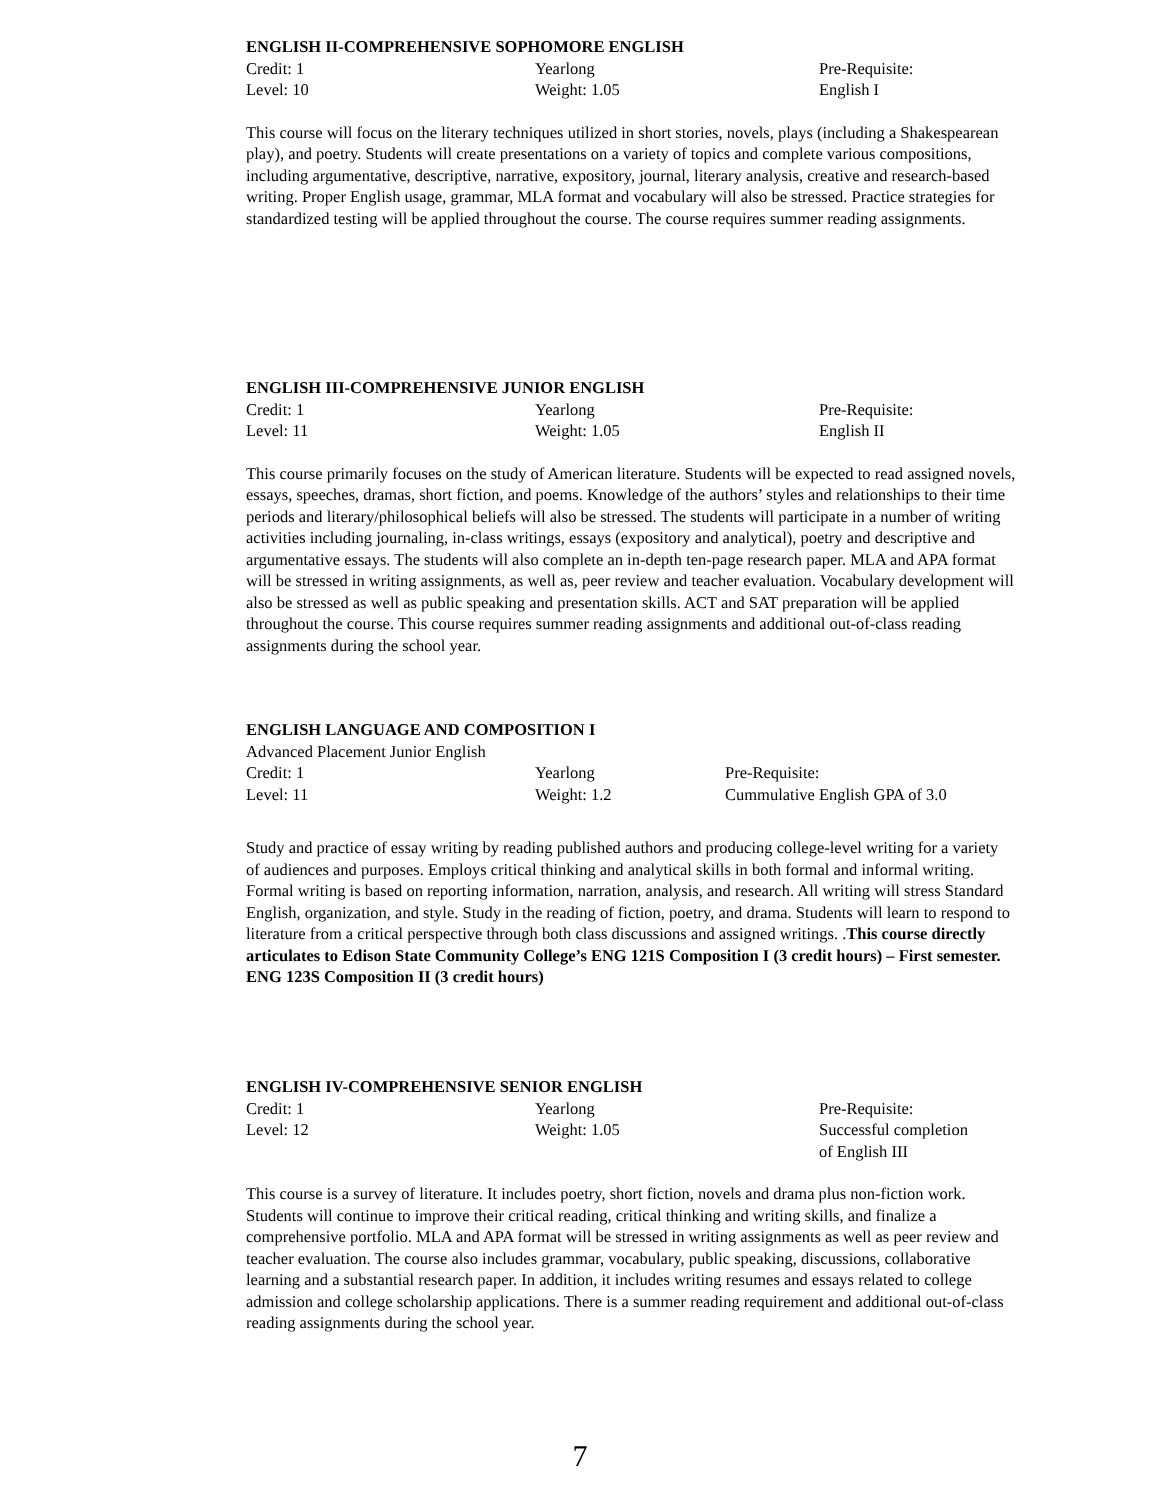ENGLISH II-COMPREHENSIVE SOPHOMORE ENGLISH
| Credit: 1 | Yearlong | Pre-Requisite: |
| Level: 10 | Weight: 1.05 | English I |
This course will focus on the literary techniques utilized in short stories, novels, plays (including a Shakespearean play), and poetry. Students will create presentations on a variety of topics and complete various compositions, including argumentative, descriptive, narrative, expository, journal, literary analysis, creative and research-based writing. Proper English usage, grammar, MLA format and vocabulary will also be stressed. Practice strategies for standardized testing will be applied throughout the course. The course requires summer reading assignments.
ENGLISH III-COMPREHENSIVE JUNIOR ENGLISH
| Credit: 1 | Yearlong | Pre-Requisite: |
| Level: 11 | Weight: 1.05 | English II |
This course primarily focuses on the study of American literature. Students will be expected to read assigned novels, essays, speeches, dramas, short fiction, and poems. Knowledge of the authors’ styles and relationships to their time periods and literary/philosophical beliefs will also be stressed. The students will participate in a number of writing activities including journaling, in-class writings, essays (expository and analytical), poetry and descriptive and argumentative essays. The students will also complete an in-depth ten-page research paper. MLA and APA format will be stressed in writing assignments, as well as, peer review and teacher evaluation. Vocabulary development will also be stressed as well as public speaking and presentation skills. ACT and SAT preparation will be applied throughout the course. This course requires summer reading assignments and additional out-of-class reading assignments during the school year.
ENGLISH LANGUAGE AND COMPOSITION I
Advanced Placement Junior English
| Credit: 1 | Yearlong | Pre-Requisite: |
| Level: 11 | Weight: 1.2 | Cummulative English GPA of 3.0 |
Study and practice of essay writing by reading published authors and producing college-level writing for a variety of audiences and purposes. Employs critical thinking and analytical skills in both formal and informal writing. Formal writing is based on reporting information, narration, analysis, and research. All writing will stress Standard English, organization, and style. Study in the reading of fiction, poetry, and drama. Students will learn to respond to literature from a critical perspective through both class discussions and assigned writings. .This course directly articulates to Edison State Community College’s ENG 121S Composition I (3 credit hours) – First semester. ENG 123S Composition II (3 credit hours)
ENGLISH IV-COMPREHENSIVE SENIOR ENGLISH
| Credit: 1 | Yearlong | Pre-Requisite: |
| Level: 12 | Weight: 1.05 | Successful completion of English III |
This course is a survey of literature. It includes poetry, short fiction, novels and drama plus non-fiction work. Students will continue to improve their critical reading, critical thinking and writing skills, and finalize a comprehensive portfolio. MLA and APA format will be stressed in writing assignments as well as peer review and teacher evaluation. The course also includes grammar, vocabulary, public speaking, discussions, collaborative learning and a substantial research paper. In addition, it includes writing resumes and essays related to college admission and college scholarship applications. There is a summer reading requirement and additional out-of-class reading assignments during the school year.
7